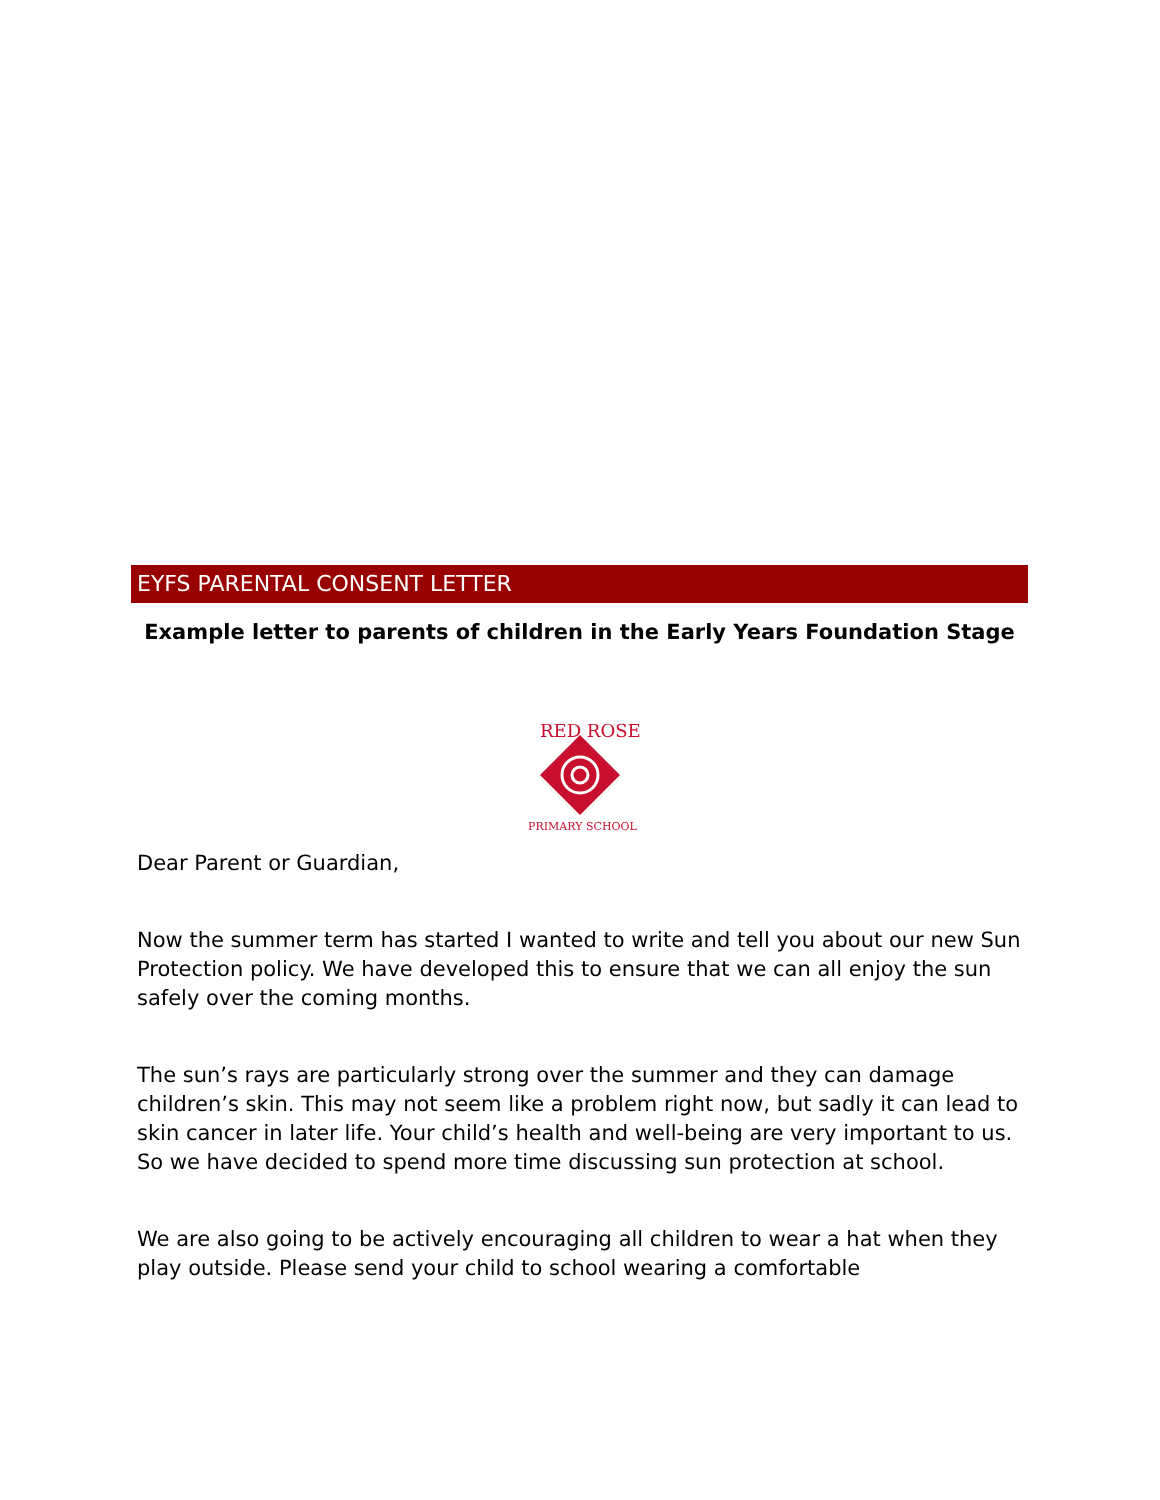EYFS PARENTAL CONSENT LETTER
Example letter to parents of children in the Early Years Foundation Stage
RED ROSE
PRIMARY SCHOOL
Dear Parent or Guardian,
Now the summer term has started I wanted to write and tell you about our new Sun Protection policy. We have developed this to ensure that we can all enjoy the sun safely over the coming months.
The sun’s rays are particularly strong over the summer and they can damage children’s skin. This may not seem like a problem right now, but sadly it can lead to skin cancer in later life. Your child’s health and well-being are very important to us. So we have decided to spend more time discussing sun protection at school.
We are also going to be actively encouraging all children to wear a hat when they play outside. Please send your child to school wearing a comfortable